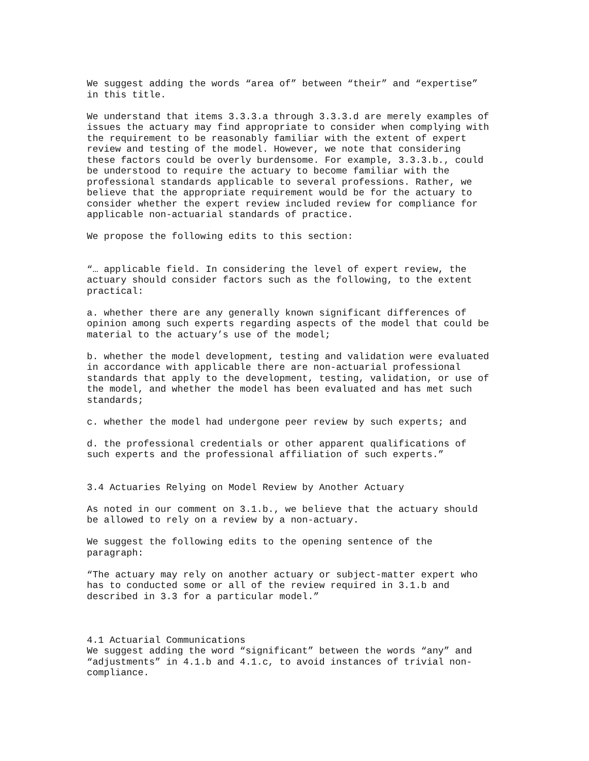We suggest adding the words “area of” between “their” and “expertise” in this title.
We understand that items 3.3.3.a through 3.3.3.d are merely examples of issues the actuary may find appropriate to consider when complying with the requirement to be reasonably familiar with the extent of expert review and testing of the model. However, we note that considering these factors could be overly burdensome. For example, 3.3.3.b., could be understood to require the actuary to become familiar with the professional standards applicable to several professions. Rather, we believe that the appropriate requirement would be for the actuary to consider whether the expert review included review for compliance for applicable non-actuarial standards of practice.
We propose the following edits to this section:
“… applicable field. In considering the level of expert review, the actuary should consider factors such as the following, to the extent practical:
a. whether there are any generally known significant differences of opinion among such experts regarding aspects of the model that could be material to the actuary’s use of the model;
b. whether the model development, testing and validation were evaluated in accordance with applicable there are non-actuarial professional standards that apply to the development, testing, validation, or use of the model, and whether the model has been evaluated and has met such standards;
c. whether the model had undergone peer review by such experts; and
d. the professional credentials or other apparent qualifications of such experts and the professional affiliation of such experts.”
3.4 Actuaries Relying on Model Review by Another Actuary
As noted in our comment on 3.1.b., we believe that the actuary should be allowed to rely on a review by a non-actuary.
We suggest the following edits to the opening sentence of the paragraph:
“The actuary may rely on another actuary or subject-matter expert who has to conducted some or all of the review required in 3.1.b and described in 3.3 for a particular model.”
4.1 Actuarial Communications We suggest adding the word “significant” between the words “any” and “adjustments” in 4.1.b and 4.1.c, to avoid instances of trivial non- compliance.